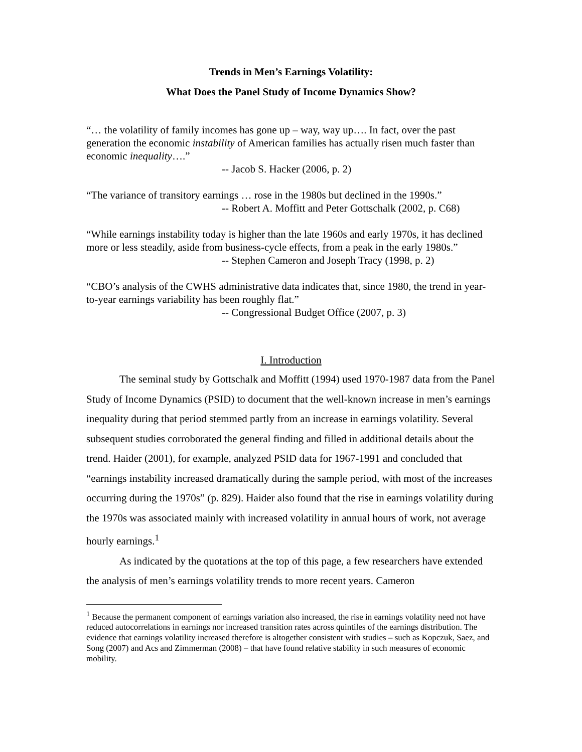Trends in Men’s Earnings Volatility:
What Does the Panel Study of Income Dynamics Show?
“… the volatility of family incomes has gone up – way, way up…. In fact, over the past generation the economic instability of American families has actually risen much faster than economic inequality….”
-- Jacob S. Hacker (2006, p. 2)
“The variance of transitory earnings … rose in the 1980s but declined in the 1990s.”
-- Robert A. Moffitt and Peter Gottschalk (2002, p. C68)
“While earnings instability today is higher than the late 1960s and early 1970s, it has declined more or less steadily, aside from business-cycle effects, from a peak in the early 1980s.”
-- Stephen Cameron and Joseph Tracy (1998, p. 2)
“CBO’s analysis of the CWHS administrative data indicates that, since 1980, the trend in year-to-year earnings variability has been roughly flat.”
-- Congressional Budget Office (2007, p. 3)
I. Introduction
The seminal study by Gottschalk and Moffitt (1994) used 1970-1987 data from the Panel Study of Income Dynamics (PSID) to document that the well-known increase in men’s earnings inequality during that period stemmed partly from an increase in earnings volatility. Several subsequent studies corroborated the general finding and filled in additional details about the trend. Haider (2001), for example, analyzed PSID data for 1967-1991 and concluded that “earnings instability increased dramatically during the sample period, with most of the increases occurring during the 1970s” (p. 829). Haider also found that the rise in earnings volatility during the 1970s was associated mainly with increased volatility in annual hours of work, not average hourly earnings.<sup>1</sup>
As indicated by the quotations at the top of this page, a few researchers have extended the analysis of men’s earnings volatility trends to more recent years. Cameron
<sup>1</sup> Because the permanent component of earnings variation also increased, the rise in earnings volatility need not have reduced autocorrelations in earnings nor increased transition rates across quintiles of the earnings distribution. The evidence that earnings volatility increased therefore is altogether consistent with studies – such as Kopczuk, Saez, and Song (2007) and Acs and Zimmerman (2008) – that have found relative stability in such measures of economic mobility.